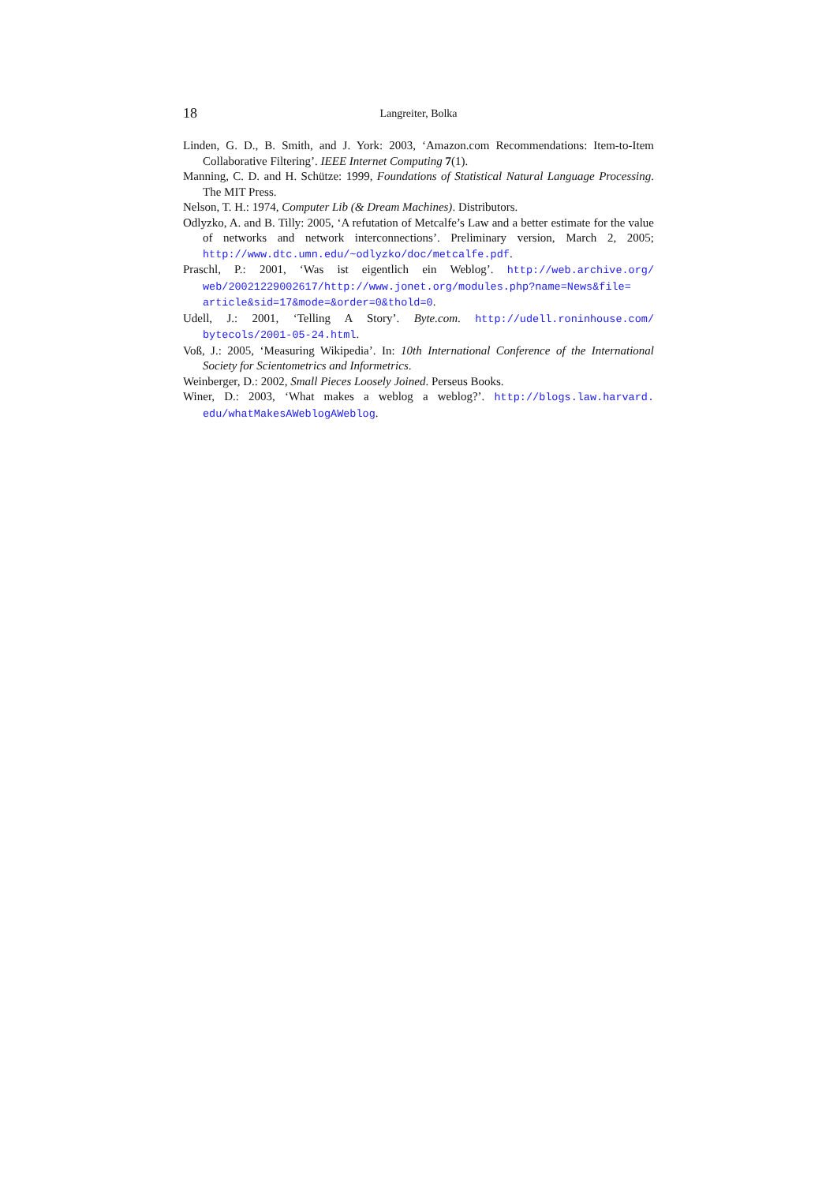18 Langreiter, Bolka
Linden, G. D., B. Smith, and J. York: 2003, ‘Amazon.com Recommendations: Item-to-Item Collaborative Filtering’. IEEE Internet Computing 7(1).
Manning, C. D. and H. Schütze: 1999, Foundations of Statistical Natural Language Processing. The MIT Press.
Nelson, T. H.: 1974, Computer Lib (& Dream Machines). Distributors.
Odlyzko, A. and B. Tilly: 2005, ‘A refutation of Metcalfe’s Law and a better estimate for the value of networks and network interconnections’. Preliminary version, March 2, 2005; http://www.dtc.umn.edu/~odlyzko/doc/metcalfe.pdf.
Praschl, P.: 2001, ‘Was ist eigentlich ein Weblog’. http://web.archive.org/ web/20021229002617/http://www.jonet.org/modules.php?name=News&file= article&sid=17&mode=&order=0&thold=0.
Udell, J.: 2001, ‘Telling A Story’. Byte.com. http://udell.roninhouse.com/ bytecols/2001-05-24.html.
Voß, J.: 2005, ‘Measuring Wikipedia’. In: 10th International Conference of the International Society for Scientometrics and Informetrics.
Weinberger, D.: 2002, Small Pieces Loosely Joined. Perseus Books.
Winer, D.: 2003, ‘What makes a weblog a weblog?’. http://blogs.law.harvard. edu/whatMakesAWeblogAWeblog.